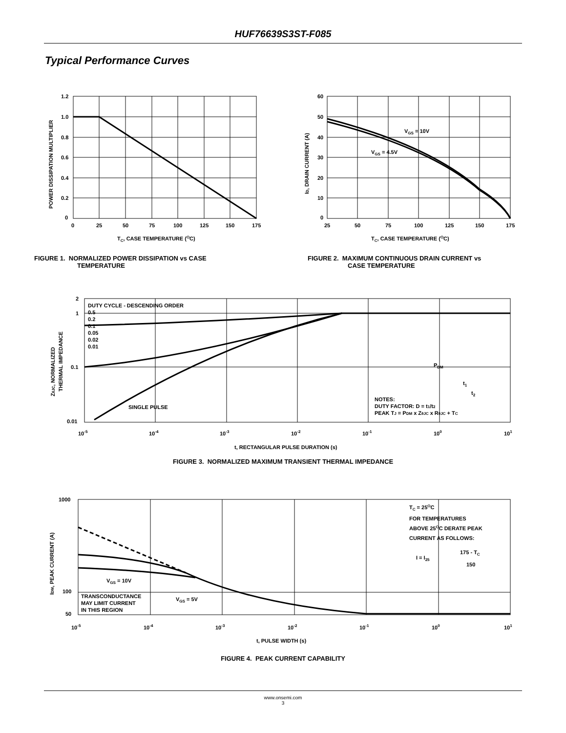HUF76639S3ST-F085
Typical Performance Curves
1.2
1.0
0.8
0.6
0.4
0.2
0
0
25
50
75
100
125
150
175
TC, CASE TEMPERATURE (OC)
POWER DISSIPATION MULTIPLIER
FIGURE 1. NORMALIZED POWER DISSIPATION vs CASE
TEMPERATURE
VGS = 10V
VGS = 4.5V
60
50
40
30
20
10
0
25
50
75
100
125
150
175
TC, CASE TEMPERATURE (OC)
ID, DRAIN CURRENT (A)
FIGURE 2. MAXIMUM CONTINUOUS DRAIN CURRENT vs
CASE TEMPERATURE
DUTY CYCLE - DESCENDING ORDER
0.5
0.2
0.1
0.05
0.02
0.01
PDM
t1
t2
SINGLE PULSE
NOTES:
DUTY FACTOR: D = t1/t2
PEAK TJ = PDM x ZθJC x RθJC + TC
2
1
0.1
0.01
10-5
10-4
10-3
10-2
10-1
100
101
t, RECTANGULAR PULSE DURATION (s)
ZθJC, NORMALIZED
THERMAL IMPEDANCE
FIGURE 3. NORMALIZED MAXIMUM TRANSIENT THERMAL IMPEDANCE
TC = 25OC
FOR TEMPERATURES
ABOVE 25OC DERATE PEAK
CURRENT AS FOLLOWS:
I = I25
175 - TC
150
VGS = 10V
VGS = 5V
TRANSCONDUCTANCE
MAY LIMIT CURRENT
IN THIS REGION
1000
100
50
10-5
10-4
10-3
10-2
10-1
100
101
t, PULSE WIDTH (s)
IDM, PEAK CURRENT (A)
FIGURE 4. PEAK CURRENT CAPABILITY
www.onsemi.com
3